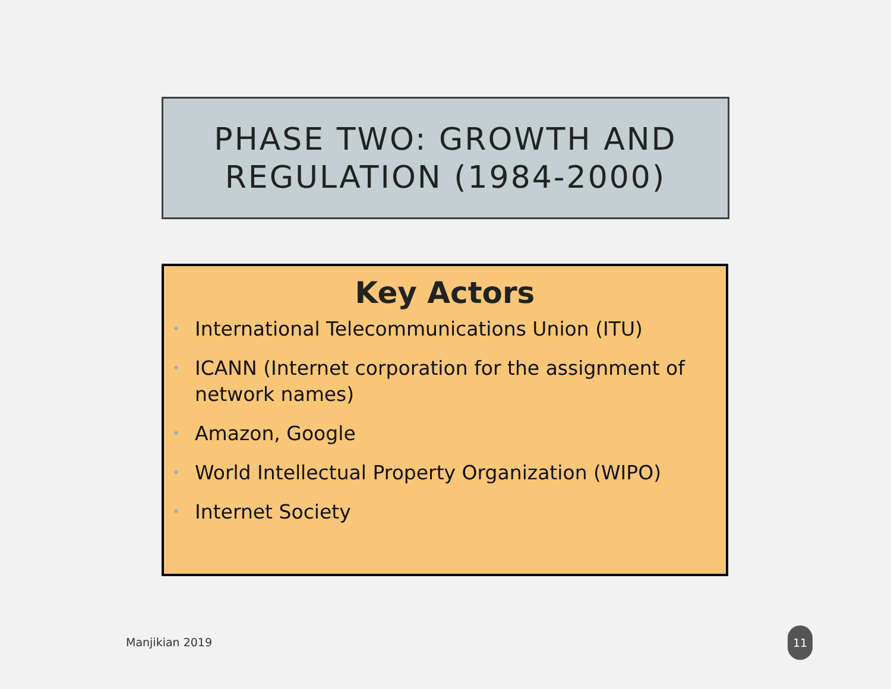PHASE TWO: GROWTH AND
REGULATION (1984-2000)
Key Actors
• International Telecommunications Union (ITU)
• ICANN (Internet corporation for the assignment of network names)
• Amazon, Google
• World Intellectual Property Organization (WIPO)
• Internet Society
Manjikian 2019
11